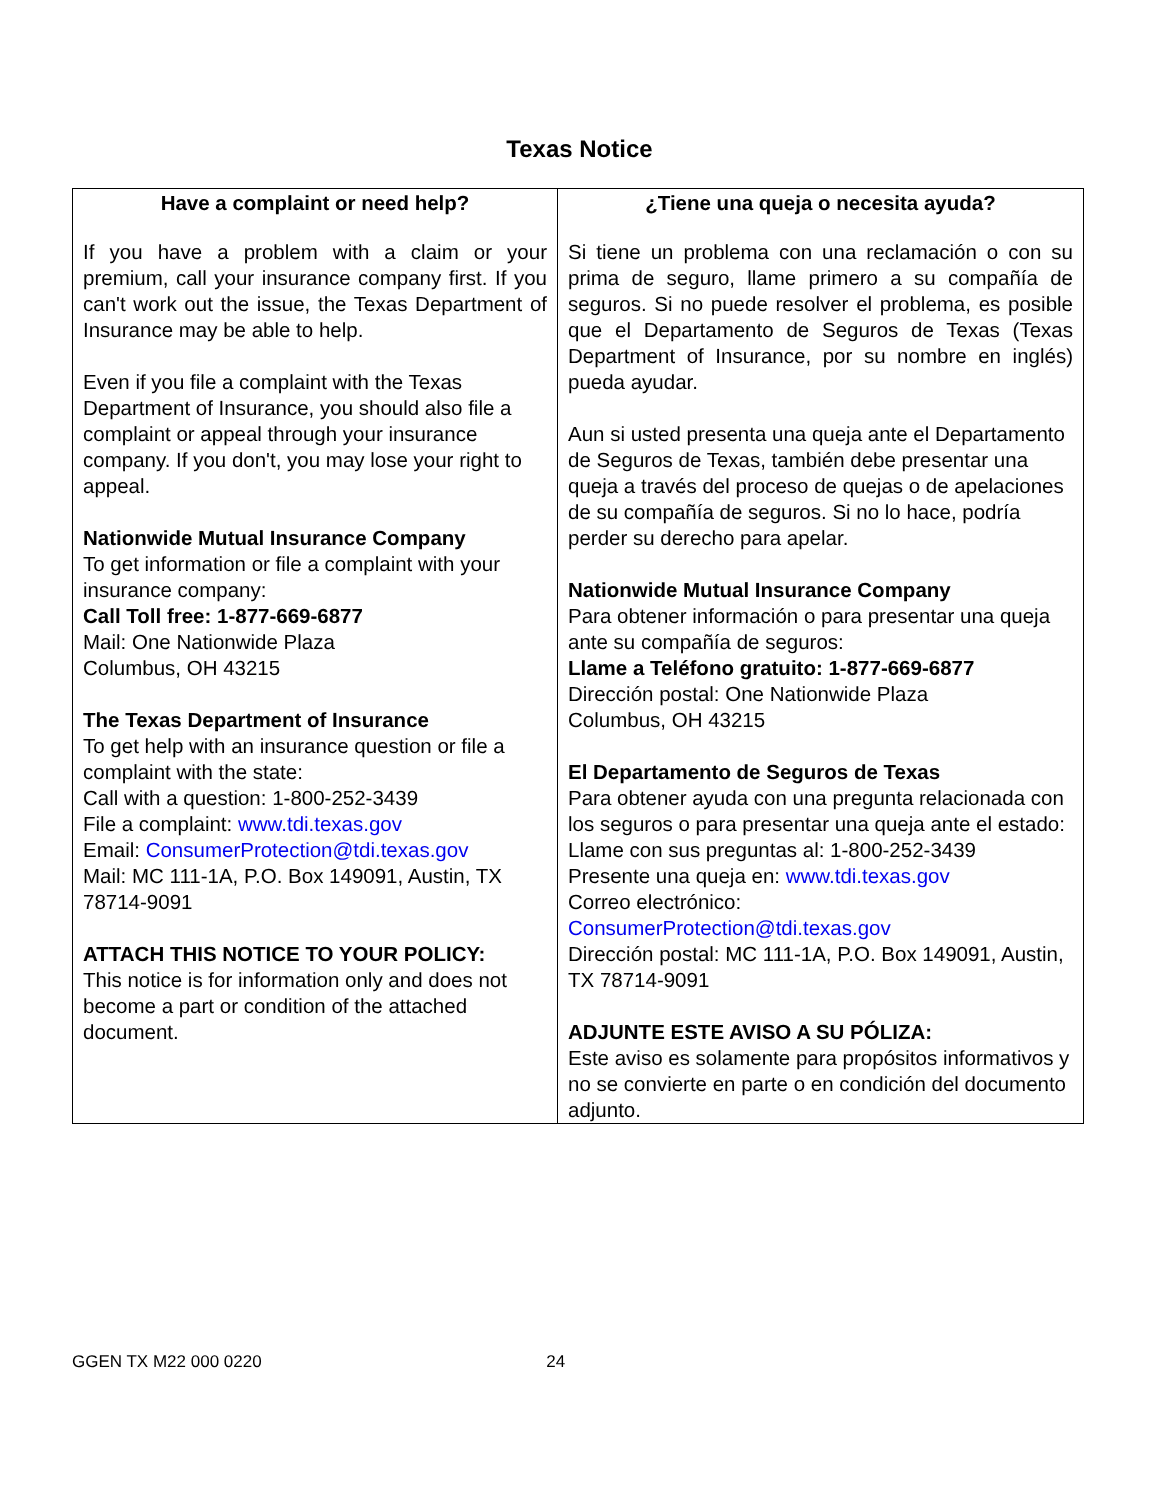Texas Notice
| Have a complaint or need help? | ¿Tiene una queja o necesita ayuda? |
| --- | --- |
| If you have a problem with a claim or your premium, call your insurance company first. If you can't work out the issue, the Texas Department of Insurance may be able to help. Even if you file a complaint with the Texas Department of Insurance, you should also file a complaint or appeal through your insurance company. If you don't, you may lose your right to appeal. Nationwide Mutual Insurance Company To get information or file a complaint with your insurance company: Call Toll free: 1-877-669-6877 Mail: One Nationwide Plaza Columbus, OH 43215 The Texas Department of Insurance To get help with an insurance question or file a complaint with the state: Call with a question: 1-800-252-3439 File a complaint: www.tdi.texas.gov Email: ConsumerProtection@tdi.texas.gov Mail: MC 111-1A, P.O. Box 149091, Austin, TX 78714-9091 ATTACH THIS NOTICE TO YOUR POLICY: This notice is for information only and does not become a part or condition of the attached document. | Si tiene un problema con una reclamación o con su prima de seguro, llame primero a su compañía de seguros. Si no puede resolver el problema, es posible que el Departamento de Seguros de Texas (Texas Department of Insurance, por su nombre en inglés) pueda ayudar. Aun si usted presenta una queja ante el Departamento de Seguros de Texas, también debe presentar una queja a través del proceso de quejas o de apelaciones de su compañía de seguros. Si no lo hace, podría perder su derecho para apelar. Nationwide Mutual Insurance Company Para obtener información o para presentar una queja ante su compañía de seguros: Llame a Teléfono gratuito: 1-877-669-6877 Dirección postal: One Nationwide Plaza Columbus, OH 43215 El Departamento de Seguros de Texas Para obtener ayuda con una pregunta relacionada con los seguros o para presentar una queja ante el estado: Llame con sus preguntas al: 1-800-252-3439 Presente una queja en: www.tdi.texas.gov Correo electrónico: ConsumerProtection@tdi.texas.gov Dirección postal: MC 111-1A, P.O. Box 149091, Austin, TX 78714-9091 ADJUNTE ESTE AVISO A SU PÓLIZA: Este aviso es solamente para propósitos informativos y no se convierte en parte o en condición del documento adjunto. |
GGEN TX M22 000 0220 24